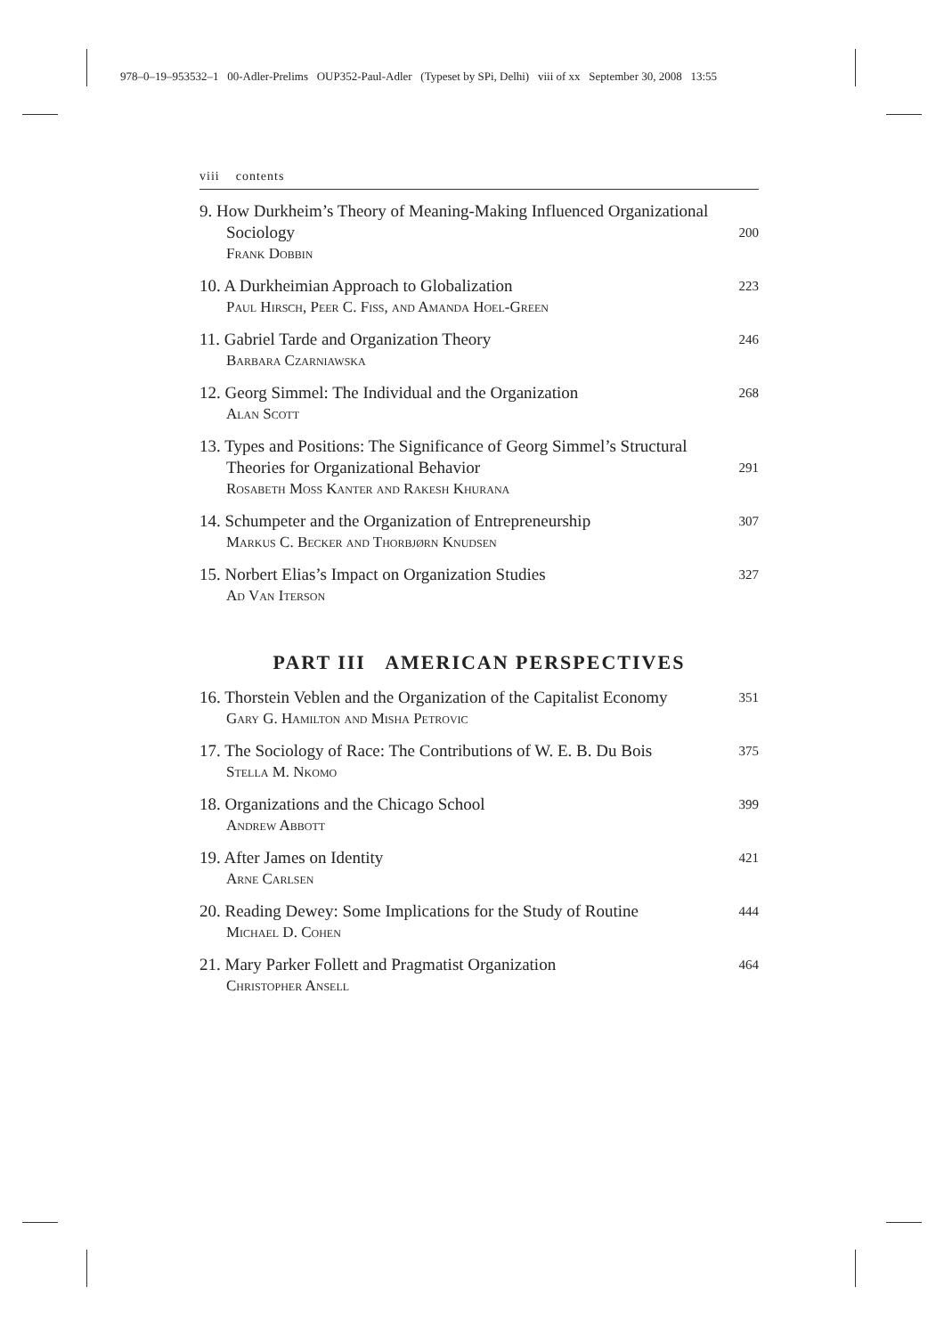978–0–19–953532–1 00-Adler-Prelims OUP352-Paul-Adler (Typeset by SPi, Delhi) viii of xx September 30, 2008 13:55
viii contents
9. How Durkheim’s Theory of Meaning-Making Influenced Organizational Sociology
Frank Dobbin
200
10. A Durkheimian Approach to Globalization
Paul Hirsch, Peer C. Fiss, and Amanda Hoel-Green
223
11. Gabriel Tarde and Organization Theory
Barbara Czarniawska
246
12. Georg Simmel: The Individual and the Organization
Alan Scott
268
13. Types and Positions: The Significance of Georg Simmel’s Structural Theories for Organizational Behavior
Rosabeth Moss Kanter and Rakesh Khurana
291
14. Schumpeter and the Organization of Entrepreneurship
Markus C. Becker and Thorbjørn Knudsen
307
15. Norbert Elias’s Impact on Organization Studies
Ad Van Iterson
327
PART III AMERICAN PERSPECTIVES
16. Thorstein Veblen and the Organization of the Capitalist Economy
Gary G. Hamilton and Misha Petrovic
351
17. The Sociology of Race: The Contributions of W. E. B. Du Bois
Stella M. Nkomo
375
18. Organizations and the Chicago School
Andrew Abbott
399
19. After James on Identity
Arne Carlsen
421
20. Reading Dewey: Some Implications for the Study of Routine
Michael D. Cohen
444
21. Mary Parker Follett and Pragmatist Organization
Christopher Ansell
464